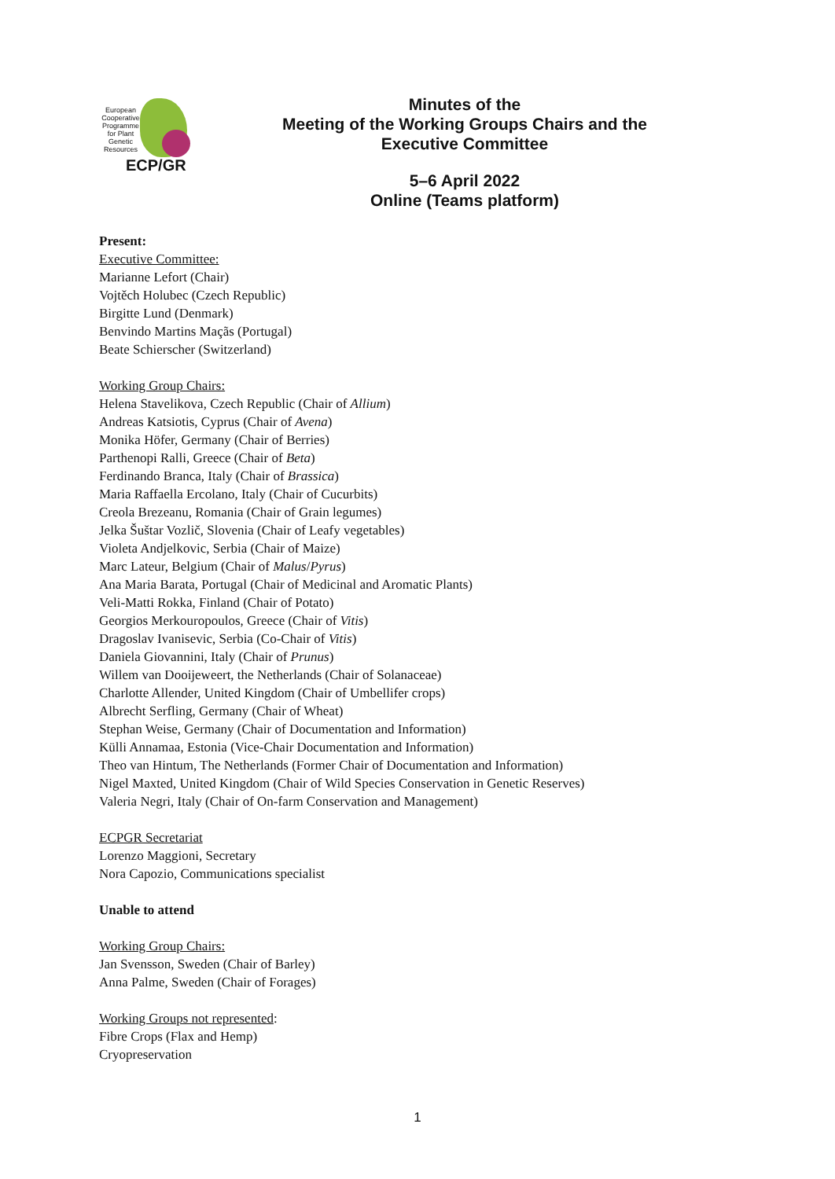European Cooperative Programme for Plant Genetic Resources
ECP/GR
Minutes of the
Meeting of the Working Groups Chairs and the
Executive Committee
5–6 April 2022
Online (Teams platform)
Present:
Executive Committee:
Marianne Lefort (Chair)
Vojtěch Holubec (Czech Republic)
Birgitte Lund (Denmark)
Benvindo Martins Maçãs (Portugal)
Beate Schierscher (Switzerland)
Working Group Chairs:
Helena Stavelikova, Czech Republic (Chair of Allium)
Andreas Katsiotis, Cyprus (Chair of Avena)
Monika Höfer, Germany (Chair of Berries)
Parthenopi Ralli, Greece (Chair of Beta)
Ferdinando Branca, Italy (Chair of Brassica)
Maria Raffaella Ercolano, Italy (Chair of Cucurbits)
Creola Brezeanu, Romania (Chair of Grain legumes)
Jelka Šuštar Vozlič, Slovenia (Chair of Leafy vegetables)
Violeta Andjelkovic, Serbia (Chair of Maize)
Marc Lateur, Belgium (Chair of Malus/Pyrus)
Ana Maria Barata, Portugal (Chair of Medicinal and Aromatic Plants)
Veli-Matti Rokka, Finland (Chair of Potato)
Georgios Merkouropoulos, Greece (Chair of Vitis)
Dragoslav Ivanisevic, Serbia (Co-Chair of Vitis)
Daniela Giovannini, Italy (Chair of Prunus)
Willem van Dooijeweert, the Netherlands (Chair of Solanaceae)
Charlotte Allender, United Kingdom (Chair of Umbellifer crops)
Albrecht Serfling, Germany (Chair of Wheat)
Stephan Weise, Germany (Chair of Documentation and Information)
Külli Annamaa, Estonia (Vice-Chair Documentation and Information)
Theo van Hintum, The Netherlands (Former Chair of Documentation and Information)
Nigel Maxted, United Kingdom (Chair of Wild Species Conservation in Genetic Reserves)
Valeria Negri, Italy (Chair of On-farm Conservation and Management)
ECPGR Secretariat
Lorenzo Maggioni, Secretary
Nora Capozio, Communications specialist
Unable to attend
Working Group Chairs:
Jan Svensson, Sweden (Chair of Barley)
Anna Palme, Sweden (Chair of Forages)
Working Groups not represented:
Fibre Crops (Flax and Hemp)
Cryopreservation
1